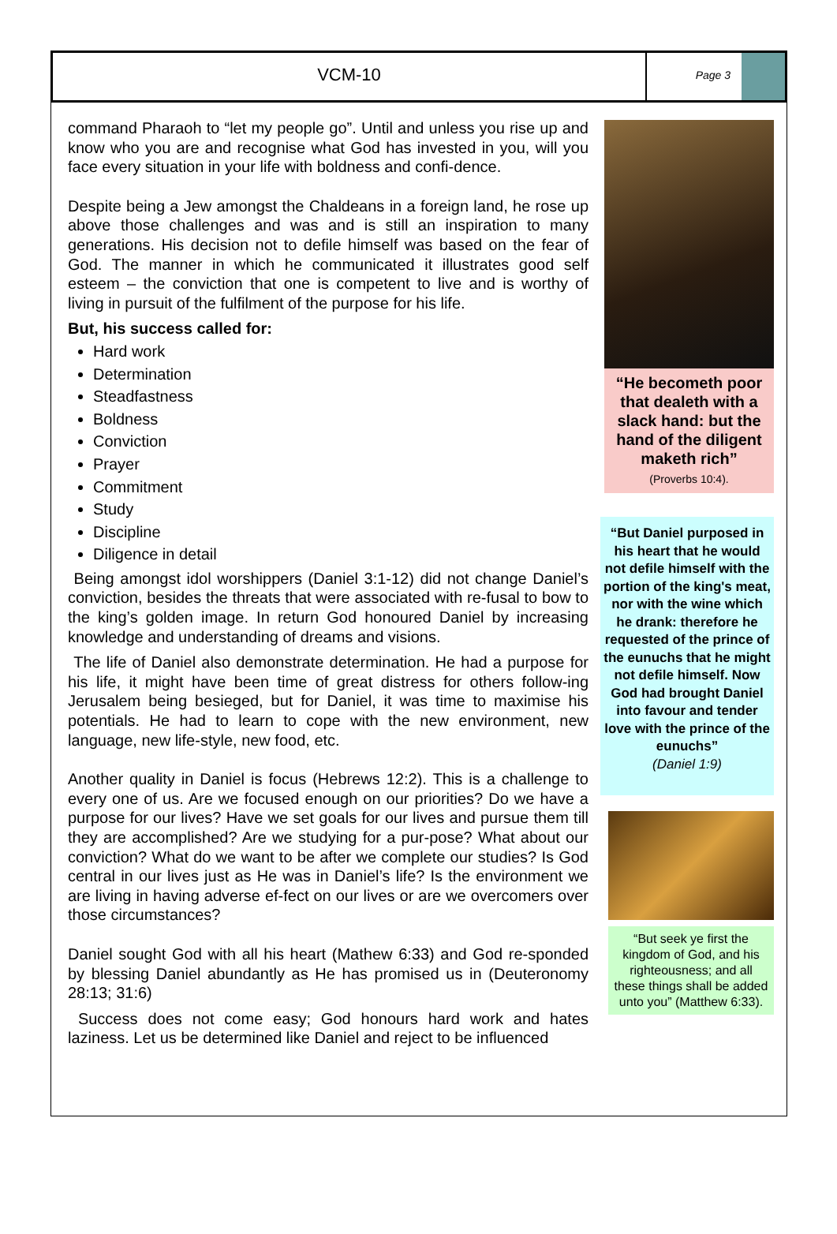VCM-10
Page 3
command Pharaoh to “let my people go”. Until and unless you rise up and know who you are and recognise what God has invested in you, will you face every situation in your life with boldness and confi-dence.
Despite being a Jew amongst the Chaldeans in a foreign land, he rose up above those challenges and was and is still an inspiration to many generations. His decision not to defile himself was based on the fear of God. The manner in which he communicated it illustrates good self esteem – the conviction that one is competent to live and is worthy of living in pursuit of the fulfilment of the purpose for his life.
But, his success called for:
Hard work
Determination
Steadfastness
Boldness
Conviction
Prayer
Commitment
Study
Discipline
Diligence in detail
Being amongst idol worshippers (Daniel 3:1-12) did not change Daniel’s conviction, besides the threats that were associated with re-fusal to bow to the king’s golden image. In return God honoured Daniel by increasing knowledge and understanding of dreams and visions.
The life of Daniel also demonstrate determination. He had a purpose for his life, it might have been time of great distress for others follow-ing Jerusalem being besieged, but for Daniel, it was time to maximise his potentials. He had to learn to cope with the new environment, new language, new life-style, new food, etc.
Another quality in Daniel is focus (Hebrews 12:2). This is a challenge to every one of us. Are we focused enough on our priorities? Do we have a purpose for our lives? Have we set goals for our lives and pursue them till they are accomplished? Are we studying for a pur-pose? What about our conviction? What do we want to be after we complete our studies? Is God central in our lives just as He was in Daniel’s life? Is the environment we are living in having adverse ef-fect on our lives or are we overcomers over those circumstances?
Daniel sought God with all his heart (Mathew 6:33) and God re-sponded by blessing Daniel abundantly as He has promised us in (Deuteronomy 28:13; 31:6)
Success does not come easy; God honours hard work and hates laziness. Let us be determined like Daniel and reject to be influenced
“He becometh poor that dealeth with a slack hand: but the hand of the diligent maketh rich”
(Proverbs 10:4).
“But Daniel purposed in his heart that he would not defile himself with the portion of the king's meat, nor with the wine which he drank: therefore he requested of the prince of the eunuchs that he might not defile himself. Now God had brought Daniel into favour and tender love with the prince of the eunuchs”
(Daniel 1:9)
“But seek ye first the kingdom of God, and his righteousness; and all these things shall be added unto you” (Matthew 6:33).